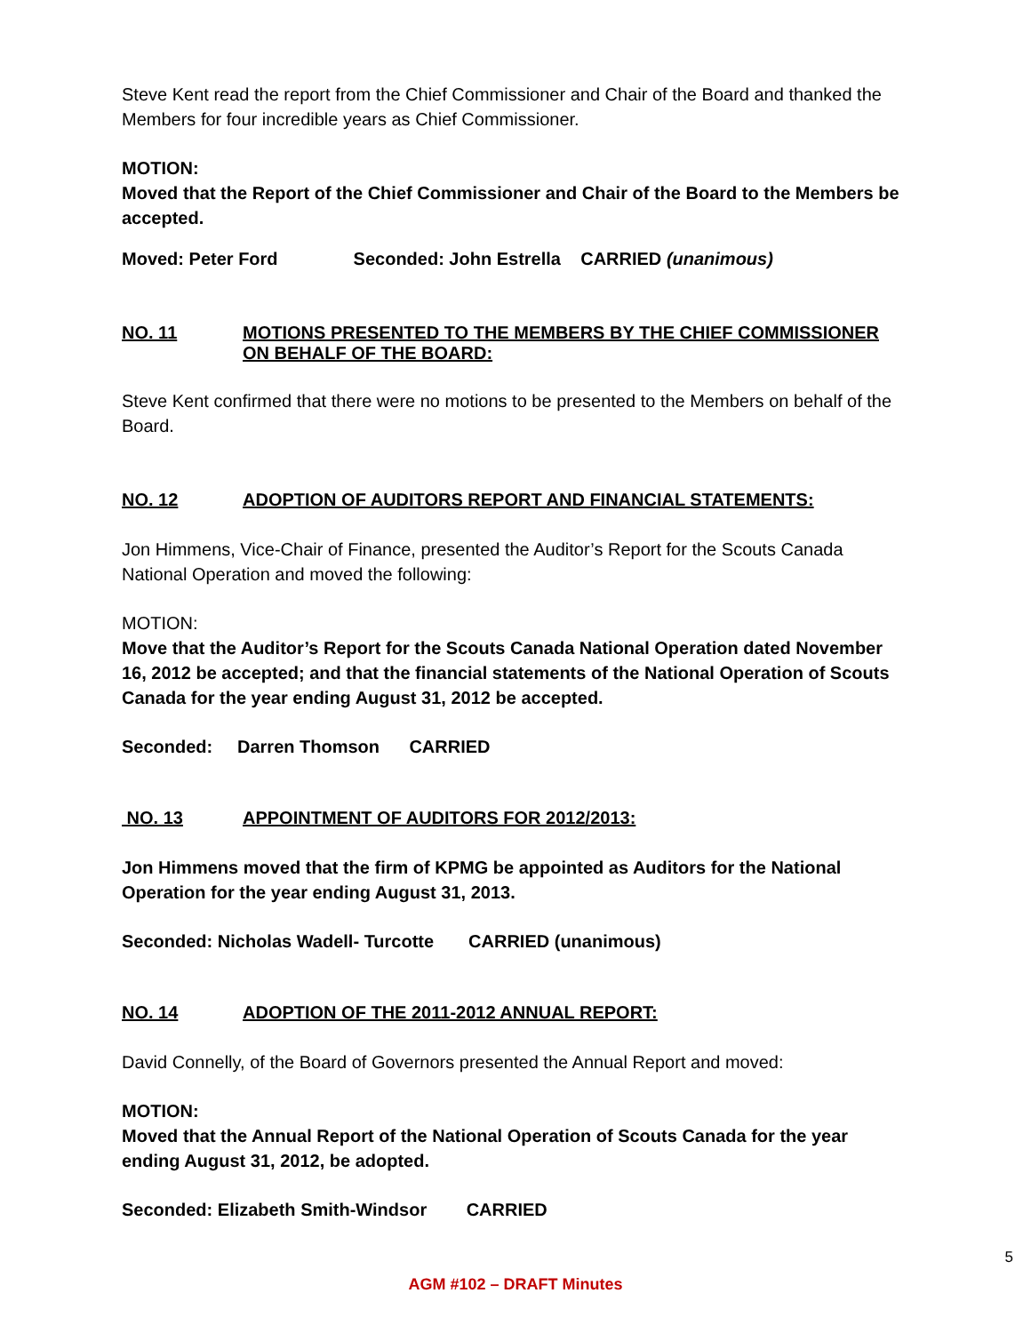Steve Kent read the report from the Chief Commissioner and Chair of the Board and thanked the Members for four incredible years as Chief Commissioner.
MOTION:
Moved that the Report of the Chief Commissioner and Chair of the Board to the Members be accepted.
Moved: Peter Ford Seconded: John Estrella CARRIED (unanimous)
NO. 11 MOTIONS PRESENTED TO THE MEMBERS BY THE CHIEF COMMISSIONER ON BEHALF OF THE BOARD:
Steve Kent confirmed that there were no motions to be presented to the Members on behalf of the Board.
NO. 12 ADOPTION OF AUDITORS REPORT AND FINANCIAL STATEMENTS:
Jon Himmens, Vice-Chair of Finance, presented the Auditor’s Report for the Scouts Canada National Operation and moved the following:
MOTION:
Move that the Auditor’s Report for the Scouts Canada National Operation dated November 16, 2012 be accepted; and that the financial statements of the National Operation of Scouts Canada for the year ending August 31, 2012 be accepted.
Seconded: Darren Thomson CARRIED
NO. 13 APPOINTMENT OF AUDITORS FOR 2012/2013:
Jon Himmens moved that the firm of KPMG be appointed as Auditors for the National Operation for the year ending August 31, 2013.
Seconded: Nicholas Wadell- Turcotte CARRIED (unanimous)
NO. 14 ADOPTION OF THE 2011-2012 ANNUAL REPORT:
David Connelly, of the Board of Governors presented the Annual Report and moved:
MOTION:
Moved that the Annual Report of the National Operation of Scouts Canada for the year ending August 31, 2012, be adopted.
Seconded: Elizabeth Smith-Windsor CARRIED
5
AGM #102 – DRAFT Minutes